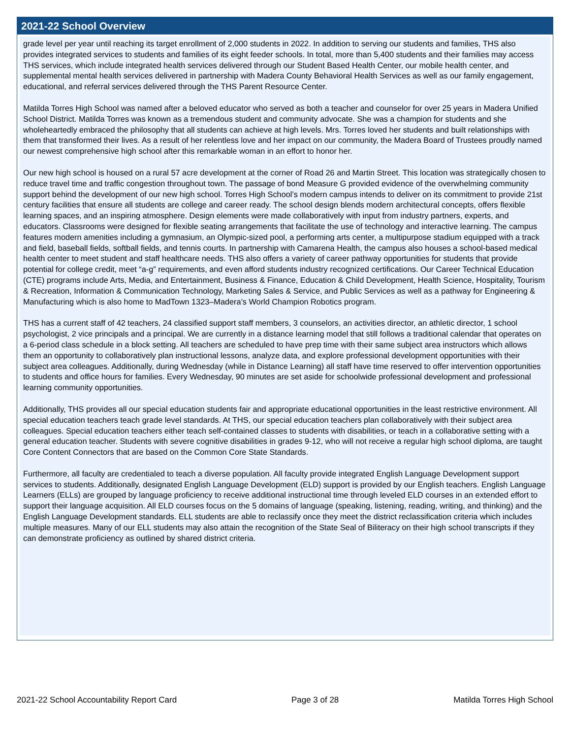2021-22 School Overview
grade level per year until reaching its target enrollment of 2,000 students in 2022. In addition to serving our students and families, THS also provides integrated services to students and families of its eight feeder schools. In total, more than 5,400 students and their families may access THS services, which include integrated health services delivered through our Student Based Health Center, our mobile health center, and supplemental mental health services delivered in partnership with Madera County Behavioral Health Services as well as our family engagement, educational, and referral services delivered through the THS Parent Resource Center.
Matilda Torres High School was named after a beloved educator who served as both a teacher and counselor for over 25 years in Madera Unified School District. Matilda Torres was known as a tremendous student and community advocate. She was a champion for students and she wholeheartedly embraced the philosophy that all students can achieve at high levels. Mrs. Torres loved her students and built relationships with them that transformed their lives. As a result of her relentless love and her impact on our community, the Madera Board of Trustees proudly named our newest comprehensive high school after this remarkable woman in an effort to honor her.
Our new high school is housed on a rural 57 acre development at the corner of Road 26 and Martin Street. This location was strategically chosen to reduce travel time and traffic congestion throughout town. The passage of bond Measure G provided evidence of the overwhelming community support behind the development of our new high school. Torres High School’s modern campus intends to deliver on its commitment to provide 21st century facilities that ensure all students are college and career ready. The school design blends modern architectural concepts, offers flexible learning spaces, and an inspiring atmosphere. Design elements were made collaboratively with input from industry partners, experts, and educators. Classrooms were designed for flexible seating arrangements that facilitate the use of technology and interactive learning. The campus features modern amenities including a gymnasium, an Olympic-sized pool, a performing arts center, a multipurpose stadium equipped with a track and field, baseball fields, softball fields, and tennis courts. In partnership with Camarena Health, the campus also houses a school-based medical health center to meet student and staff healthcare needs. THS also offers a variety of career pathway opportunities for students that provide potential for college credit, meet “a-g” requirements, and even afford students industry recognized certifications. Our Career Technical Education (CTE) programs include Arts, Media, and Entertainment, Business & Finance, Education & Child Development, Health Science, Hospitality, Tourism & Recreation, Information & Communication Technology, Marketing Sales & Service, and Public Services as well as a pathway for Engineering & Manufacturing which is also home to MadTown 1323–Madera’s World Champion Robotics program.
THS has a current staff of 42 teachers, 24 classified support staff members, 3 counselors, an activities director, an athletic director, 1 school psychologist, 2 vice principals and a principal. We are currently in a distance learning model that still follows a traditional calendar that operates on a 6-period class schedule in a block setting. All teachers are scheduled to have prep time with their same subject area instructors which allows them an opportunity to collaboratively plan instructional lessons, analyze data, and explore professional development opportunities with their subject area colleagues. Additionally, during Wednesday (while in Distance Learning) all staff have time reserved to offer intervention opportunities to students and office hours for families. Every Wednesday, 90 minutes are set aside for schoolwide professional development and professional learning community opportunities.
Additionally, THS provides all our special education students fair and appropriate educational opportunities in the least restrictive environment. All special education teachers teach grade level standards. At THS, our special education teachers plan collaboratively with their subject area colleagues. Special education teachers either teach self-contained classes to students with disabilities, or teach in a collaborative setting with a general education teacher. Students with severe cognitive disabilities in grades 9-12, who will not receive a regular high school diploma, are taught Core Content Connectors that are based on the Common Core State Standards.
Furthermore, all faculty are credentialed to teach a diverse population. All faculty provide integrated English Language Development support services to students. Additionally, designated English Language Development (ELD) support is provided by our English teachers. English Language Learners (ELLs) are grouped by language proficiency to receive additional instructional time through leveled ELD courses in an extended effort to support their language acquisition. All ELD courses focus on the 5 domains of language (speaking, listening, reading, writing, and thinking) and the English Language Development standards. ELL students are able to reclassify once they meet the district reclassification criteria which includes multiple measures. Many of our ELL students may also attain the recognition of the State Seal of Biliteracy on their high school transcripts if they can demonstrate proficiency as outlined by shared district criteria.
2021-22 School Accountability Report Card Page 3 of 28 Matilda Torres High School